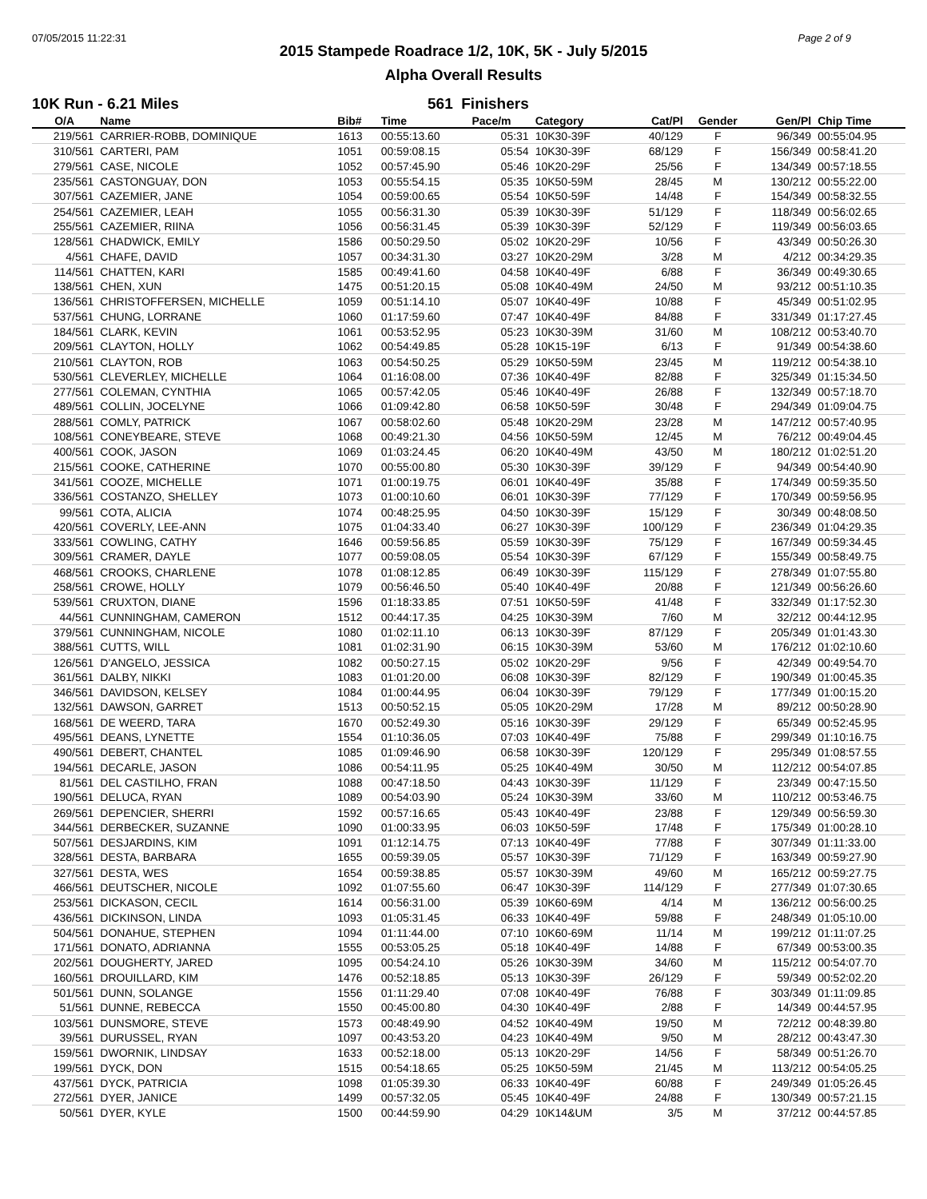07/05/2015 11:22:31 Page 2 of 9
2015 Stampede Roadrace 1/2, 10K, 5K - July 5/2015
Alpha Overall Results
10K Run - 6.21 Miles 561 Finishers
| O/A | Name | Bib# | Time | Pace/m | Category | Cat/Pl | Gender | Gen/Pl | Chip Time |
| --- | --- | --- | --- | --- | --- | --- | --- | --- | --- |
| 219/561 | CARRIER-ROBB, DOMINIQUE | 1613 | 00:55:13.60 | 05:31 | 10K30-39F | 40/129 | F | 96/349 | 00:55:04.95 |
| 310/561 | CARTERI, PAM | 1051 | 00:59:08.15 | 05:54 | 10K30-39F | 68/129 | F | 156/349 | 00:58:41.20 |
| 279/561 | CASE, NICOLE | 1052 | 00:57:45.90 | 05:46 | 10K20-29F | 25/56 | F | 134/349 | 00:57:18.55 |
| 235/561 | CASTONGUAY, DON | 1053 | 00:55:54.15 | 05:35 | 10K50-59M | 28/45 | M | 130/212 | 00:55:22.00 |
| 307/561 | CAZEMIER, JANE | 1054 | 00:59:00.65 | 05:54 | 10K50-59F | 14/48 | F | 154/349 | 00:58:32.55 |
| 254/561 | CAZEMIER, LEAH | 1055 | 00:56:31.30 | 05:39 | 10K30-39F | 51/129 | F | 118/349 | 00:56:02.65 |
| 255/561 | CAZEMIER, RIINA | 1056 | 00:56:31.45 | 05:39 | 10K30-39F | 52/129 | F | 119/349 | 00:56:03.65 |
| 128/561 | CHADWICK, EMILY | 1586 | 00:50:29.50 | 05:02 | 10K20-29F | 10/56 | F | 43/349 | 00:50:26.30 |
| 4/561 | CHAFE, DAVID | 1057 | 00:34:31.30 | 03:27 | 10K20-29M | 3/28 | M | 4/212 | 00:34:29.35 |
| 114/561 | CHATTEN, KARI | 1585 | 00:49:41.60 | 04:58 | 10K40-49F | 6/88 | F | 36/349 | 00:49:30.65 |
| 138/561 | CHEN, XUN | 1475 | 00:51:20.15 | 05:08 | 10K40-49M | 24/50 | M | 93/212 | 00:51:10.35 |
| 136/561 | CHRISTOFFERSEN, MICHELLE | 1059 | 00:51:14.10 | 05:07 | 10K40-49F | 10/88 | F | 45/349 | 00:51:02.95 |
| 537/561 | CHUNG, LORRANE | 1060 | 01:17:59.60 | 07:47 | 10K40-49F | 84/88 | F | 331/349 | 01:17:27.45 |
| 184/561 | CLARK, KEVIN | 1061 | 00:53:52.95 | 05:23 | 10K30-39M | 31/60 | M | 108/212 | 00:53:40.70 |
| 209/561 | CLAYTON, HOLLY | 1062 | 00:54:49.85 | 05:28 | 10K15-19F | 6/13 | F | 91/349 | 00:54:38.60 |
| 210/561 | CLAYTON, ROB | 1063 | 00:54:50.25 | 05:29 | 10K50-59M | 23/45 | M | 119/212 | 00:54:38.10 |
| 530/561 | CLEVERLEY, MICHELLE | 1064 | 01:16:08.00 | 07:36 | 10K40-49F | 82/88 | F | 325/349 | 01:15:34.50 |
| 277/561 | COLEMAN, CYNTHIA | 1065 | 00:57:42.05 | 05:46 | 10K40-49F | 26/88 | F | 132/349 | 00:57:18.70 |
| 489/561 | COLLIN, JOCELYNE | 1066 | 01:09:42.80 | 06:58 | 10K50-59F | 30/48 | F | 294/349 | 01:09:04.75 |
| 288/561 | COMLY, PATRICK | 1067 | 00:58:02.60 | 05:48 | 10K20-29M | 23/28 | M | 147/212 | 00:57:40.95 |
| 108/561 | CONEYBEARE, STEVE | 1068 | 00:49:21.30 | 04:56 | 10K50-59M | 12/45 | M | 76/212 | 00:49:04.45 |
| 400/561 | COOK, JASON | 1069 | 01:03:24.45 | 06:20 | 10K40-49M | 43/50 | M | 180/212 | 01:02:51.20 |
| 215/561 | COOKE, CATHERINE | 1070 | 00:55:00.80 | 05:30 | 10K30-39F | 39/129 | F | 94/349 | 00:54:40.90 |
| 341/561 | COOZE, MICHELLE | 1071 | 01:00:19.75 | 06:01 | 10K40-49F | 35/88 | F | 174/349 | 00:59:35.50 |
| 336/561 | COSTANZO, SHELLEY | 1073 | 01:00:10.60 | 06:01 | 10K30-39F | 77/129 | F | 170/349 | 00:59:56.95 |
| 99/561 | COTA, ALICIA | 1074 | 00:48:25.95 | 04:50 | 10K30-39F | 15/129 | F | 30/349 | 00:48:08.50 |
| 420/561 | COVERLY, LEE-ANN | 1075 | 01:04:33.40 | 06:27 | 10K30-39F | 100/129 | F | 236/349 | 01:04:29.35 |
| 333/561 | COWLING, CATHY | 1646 | 00:59:56.85 | 05:59 | 10K30-39F | 75/129 | F | 167/349 | 00:59:34.45 |
| 309/561 | CRAMER, DAYLE | 1077 | 00:59:08.05 | 05:54 | 10K30-39F | 67/129 | F | 155/349 | 00:58:49.75 |
| 468/561 | CROOKS, CHARLENE | 1078 | 01:08:12.85 | 06:49 | 10K30-39F | 115/129 | F | 278/349 | 01:07:55.80 |
| 258/561 | CROWE, HOLLY | 1079 | 00:56:46.50 | 05:40 | 10K40-49F | 20/88 | F | 121/349 | 00:56:26.60 |
| 539/561 | CRUXTON, DIANE | 1596 | 01:18:33.85 | 07:51 | 10K50-59F | 41/48 | F | 332/349 | 01:17:52.30 |
| 44/561 | CUNNINGHAM, CAMERON | 1512 | 00:44:17.35 | 04:25 | 10K30-39M | 7/60 | M | 32/212 | 00:44:12.95 |
| 379/561 | CUNNINGHAM, NICOLE | 1080 | 01:02:11.10 | 06:13 | 10K30-39F | 87/129 | F | 205/349 | 01:01:43.30 |
| 388/561 | CUTTS, WILL | 1081 | 01:02:31.90 | 06:15 | 10K30-39M | 53/60 | M | 176/212 | 01:02:10.60 |
| 126/561 | D'ANGELO, JESSICA | 1082 | 00:50:27.15 | 05:02 | 10K20-29F | 9/56 | F | 42/349 | 00:49:54.70 |
| 361/561 | DALBY, NIKKI | 1083 | 01:01:20.00 | 06:08 | 10K30-39F | 82/129 | F | 190/349 | 01:00:45.35 |
| 346/561 | DAVIDSON, KELSEY | 1084 | 01:00:44.95 | 06:04 | 10K30-39F | 79/129 | F | 177/349 | 01:00:15.20 |
| 132/561 | DAWSON, GARRET | 1513 | 00:50:52.15 | 05:05 | 10K20-29M | 17/28 | M | 89/212 | 00:50:28.90 |
| 168/561 | DE WEERD, TARA | 1670 | 00:52:49.30 | 05:16 | 10K30-39F | 29/129 | F | 65/349 | 00:52:45.95 |
| 495/561 | DEANS, LYNETTE | 1554 | 01:10:36.05 | 07:03 | 10K40-49F | 75/88 | F | 299/349 | 01:10:16.75 |
| 490/561 | DEBERT, CHANTEL | 1085 | 01:09:46.90 | 06:58 | 10K30-39F | 120/129 | F | 295/349 | 01:08:57.55 |
| 194/561 | DECARLE, JASON | 1086 | 00:54:11.95 | 05:25 | 10K40-49M | 30/50 | M | 112/212 | 00:54:07.85 |
| 81/561 | DEL CASTILHO, FRAN | 1088 | 00:47:18.50 | 04:43 | 10K30-39F | 11/129 | F | 23/349 | 00:47:15.50 |
| 190/561 | DELUCA, RYAN | 1089 | 00:54:03.90 | 05:24 | 10K30-39M | 33/60 | M | 110/212 | 00:53:46.75 |
| 269/561 | DEPENCIER, SHERRI | 1592 | 00:57:16.65 | 05:43 | 10K40-49F | 23/88 | F | 129/349 | 00:56:59.30 |
| 344/561 | DERBECKER, SUZANNE | 1090 | 01:00:33.95 | 06:03 | 10K50-59F | 17/48 | F | 175/349 | 01:00:28.10 |
| 507/561 | DESJARDINS, KIM | 1091 | 01:12:14.75 | 07:13 | 10K40-49F | 77/88 | F | 307/349 | 01:11:33.00 |
| 328/561 | DESTA, BARBARA | 1655 | 00:59:39.05 | 05:57 | 10K30-39F | 71/129 | F | 163/349 | 00:59:27.90 |
| 327/561 | DESTA, WES | 1654 | 00:59:38.85 | 05:57 | 10K30-39M | 49/60 | M | 165/212 | 00:59:27.75 |
| 466/561 | DEUTSCHER, NICOLE | 1092 | 01:07:55.60 | 06:47 | 10K30-39F | 114/129 | F | 277/349 | 01:07:30.65 |
| 253/561 | DICKASON, CECIL | 1614 | 00:56:31.00 | 05:39 | 10K60-69M | 4/14 | M | 136/212 | 00:56:00.25 |
| 436/561 | DICKINSON, LINDA | 1093 | 01:05:31.45 | 06:33 | 10K40-49F | 59/88 | F | 248/349 | 01:05:10.00 |
| 504/561 | DONAHUE, STEPHEN | 1094 | 01:11:44.00 | 07:10 | 10K60-69M | 11/14 | M | 199/212 | 01:11:07.25 |
| 171/561 | DONATO, ADRIANNA | 1555 | 00:53:05.25 | 05:18 | 10K40-49F | 14/88 | F | 67/349 | 00:53:00.35 |
| 202/561 | DOUGHERTY, JARED | 1095 | 00:54:24.10 | 05:26 | 10K30-39M | 34/60 | M | 115/212 | 00:54:07.70 |
| 160/561 | DROUILLARD, KIM | 1476 | 00:52:18.85 | 05:13 | 10K30-39F | 26/129 | F | 59/349 | 00:52:02.20 |
| 501/561 | DUNN, SOLANGE | 1556 | 01:11:29.40 | 07:08 | 10K40-49F | 76/88 | F | 303/349 | 01:11:09.85 |
| 51/561 | DUNNE, REBECCA | 1550 | 00:45:00.80 | 04:30 | 10K40-49F | 2/88 | F | 14/349 | 00:44:57.95 |
| 103/561 | DUNSMORE, STEVE | 1573 | 00:48:49.90 | 04:52 | 10K40-49M | 19/50 | M | 72/212 | 00:48:39.80 |
| 39/561 | DURUSSEL, RYAN | 1097 | 00:43:53.20 | 04:23 | 10K40-49M | 9/50 | M | 28/212 | 00:43:47.30 |
| 159/561 | DWORNIK, LINDSAY | 1633 | 00:52:18.00 | 05:13 | 10K20-29F | 14/56 | F | 58/349 | 00:51:26.70 |
| 199/561 | DYCK, DON | 1515 | 00:54:18.65 | 05:25 | 10K50-59M | 21/45 | M | 113/212 | 00:54:05.25 |
| 437/561 | DYCK, PATRICIA | 1098 | 01:05:39.30 | 06:33 | 10K40-49F | 60/88 | F | 249/349 | 01:05:26.45 |
| 272/561 | DYER, JANICE | 1499 | 00:57:32.05 | 05:45 | 10K40-49F | 24/88 | F | 130/349 | 00:57:21.15 |
| 50/561 | DYER, KYLE | 1500 | 00:44:59.90 | 04:29 | 10K14&UM | 3/5 | M | 37/212 | 00:44:57.85 |